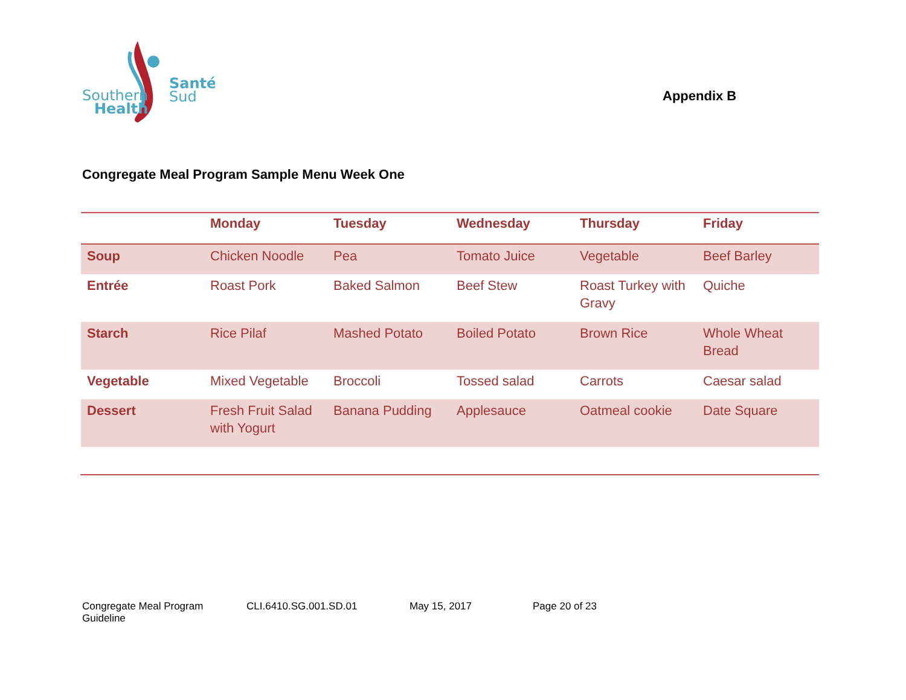Southern
Health
Santé
Sud
Appendix B
Congregate Meal Program Sample Menu Week One
| | Monday | Tuesday | Wednesday | Thursday | Friday |
| --- | --- | --- | --- | --- | --- |
| Soup | Chicken Noodle | Pea | Tomato Juice | Vegetable | Beef Barley |
| Entrée | Roast Pork | Baked Salmon | Beef Stew | Roast Turkey with Gravy | Quiche |
| Starch | Rice Pilaf | Mashed Potato | Boiled Potato | Brown Rice | Whole Wheat Bread |
| Vegetable | Mixed Vegetable | Broccoli | Tossed salad | Carrots | Caesar salad |
| Dessert | Fresh Fruit Salad with Yogurt | Banana Pudding | Applesauce | Oatmeal cookie | Date Square |
Congregate Meal Program Guideline CLI.6410.SG.001.SD.01 May 15, 2017 Page 20 of 23